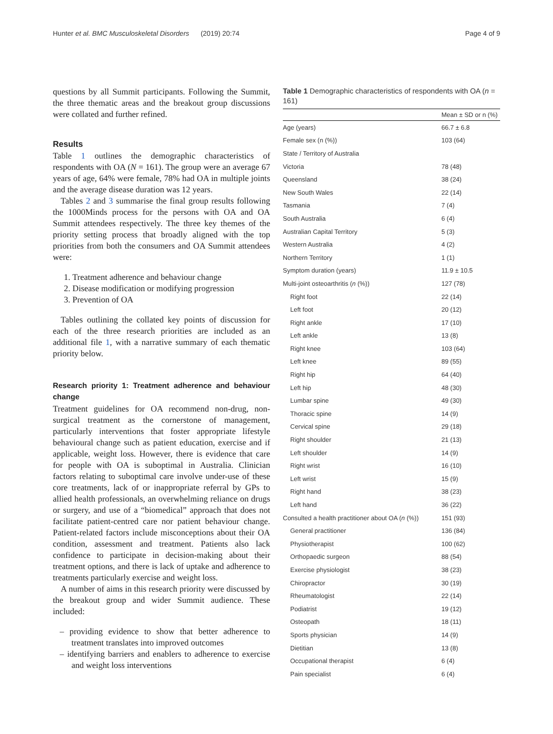Hunter et al. BMC Musculoskeletal Disorders (2019) 20:74 Page 4 of 9
questions by all Summit participants. Following the Summit, the three thematic areas and the breakout group discussions were collated and further refined.
Results
Table 1 outlines the demographic characteristics of respondents with OA (N = 161). The group were an average 67 years of age, 64% were female, 78% had OA in multiple joints and the average disease duration was 12 years.
Tables 2 and 3 summarise the final group results following the 1000Minds process for the persons with OA and OA Summit attendees respectively. The three key themes of the priority setting process that broadly aligned with the top priorities from both the consumers and OA Summit attendees were:
1. Treatment adherence and behaviour change
2. Disease modification or modifying progression
3. Prevention of OA
Tables outlining the collated key points of discussion for each of the three research priorities are included as an additional file 1, with a narrative summary of each thematic priority below.
Research priority 1: Treatment adherence and behaviour change
Treatment guidelines for OA recommend non-drug, non-surgical treatment as the cornerstone of management, particularly interventions that foster appropriate lifestyle behavioural change such as patient education, exercise and if applicable, weight loss. However, there is evidence that care for people with OA is suboptimal in Australia. Clinician factors relating to suboptimal care involve under-use of these core treatments, lack of or inappropriate referral by GPs to allied health professionals, an overwhelming reliance on drugs or surgery, and use of a “biomedical” approach that does not facilitate patient-centred care nor patient behaviour change. Patient-related factors include misconceptions about their OA condition, assessment and treatment. Patients also lack confidence to participate in decision-making about their treatment options, and there is lack of uptake and adherence to treatments particularly exercise and weight loss.
A number of aims in this research priority were discussed by the breakout group and wider Summit audience. These included:
– providing evidence to show that better adherence to treatment translates into improved outcomes
– identifying barriers and enablers to adherence to exercise and weight loss interventions
Table 1 Demographic characteristics of respondents with OA (n = 161)
| | Mean ± SD or n (%) |
| --- | --- |
| Age (years) | 66.7 ± 6.8 |
| Female sex (n (%)) | 103 (64) |
| State / Territory of Australia | |
| Victoria | 78 (48) |
| Queensland | 38 (24) |
| New South Wales | 22 (14) |
| Tasmania | 7 (4) |
| South Australia | 6 (4) |
| Australian Capital Territory | 5 (3) |
| Western Australia | 4 (2) |
| Northern Territory | 1 (1) |
| Symptom duration (years) | 11.9 ± 10.5 |
| Multi-joint osteoarthritis ( n (%)) | 127 (78) |
| Right foot | 22 (14) |
| Left foot | 20 (12) |
| Right ankle | 17 (10) |
| Left ankle | 13 (8) |
| Right knee | 103 (64) |
| Left knee | 89 (55) |
| Right hip | 64 (40) |
| Left hip | 48 (30) |
| Lumbar spine | 49 (30) |
| Thoracic spine | 14 (9) |
| Cervical spine | 29 (18) |
| Right shoulder | 21 (13) |
| Left shoulder | 14 (9) |
| Right wrist | 16 (10) |
| Left wrist | 15 (9) |
| Right hand | 38 (23) |
| Left hand | 36 (22) |
| Consulted a health practitioner about OA ( n (%)) | 151 (93) |
| General practitioner | 136 (84) |
| Physiotherapist | 100 (62) |
| Orthopaedic surgeon | 88 (54) |
| Exercise physiologist | 38 (23) |
| Chiropractor | 30 (19) |
| Rheumatologist | 22 (14) |
| Podiatrist | 19 (12) |
| Osteopath | 18 (11) |
| Sports physician | 14 (9) |
| Dietitian | 13 (8) |
| Occupational therapist | 6 (4) |
| Pain specialist | 6 (4) |